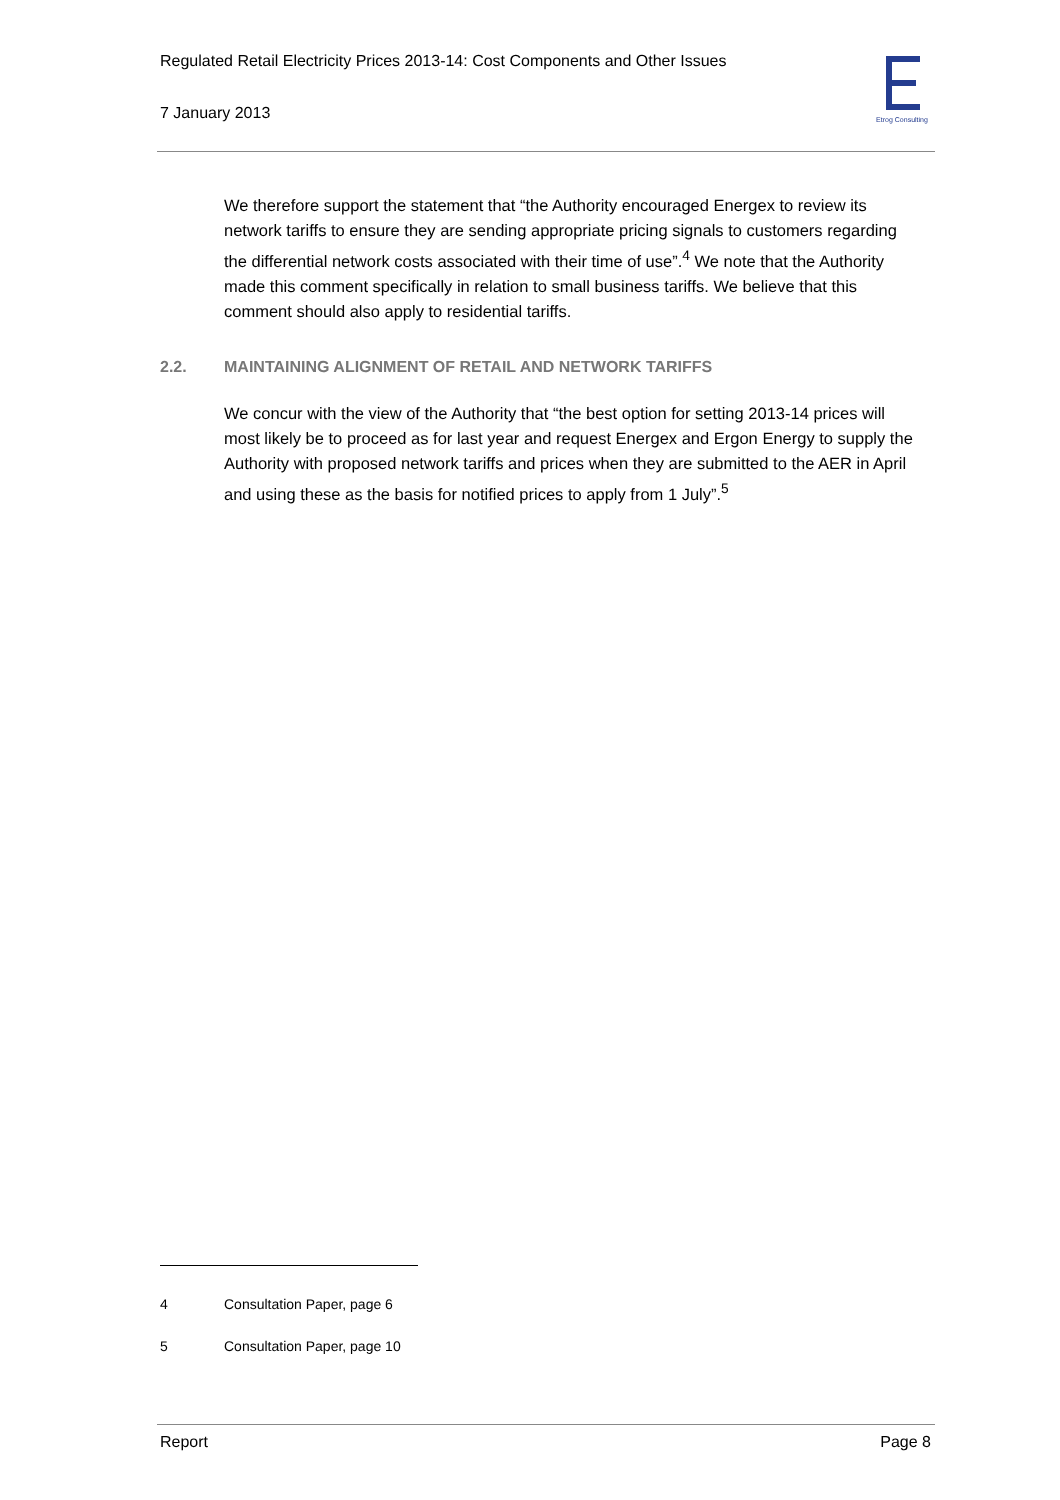Regulated Retail Electricity Prices 2013-14: Cost Components and Other Issues
7 January 2013
Etrog Consulting
We therefore support the statement that “the Authority encouraged Energex to review its network tariffs to ensure they are sending appropriate pricing signals to customers regarding the differential network costs associated with their time of use”.<sup>4</sup> We note that the Authority made this comment specifically in relation to small business tariffs. We believe that this comment should also apply to residential tariffs.
2.2. MAINTAINING ALIGNMENT OF RETAIL AND NETWORK TARIFFS
We concur with the view of the Authority that “the best option for setting 2013-14 prices will most likely be to proceed as for last year and request Energex and Ergon Energy to supply the Authority with proposed network tariffs and prices when they are submitted to the AER in April and using these as the basis for notified prices to apply from 1 July”.<sup>5</sup>
4 Consultation Paper, page 6
5 Consultation Paper, page 10
Report Page 8